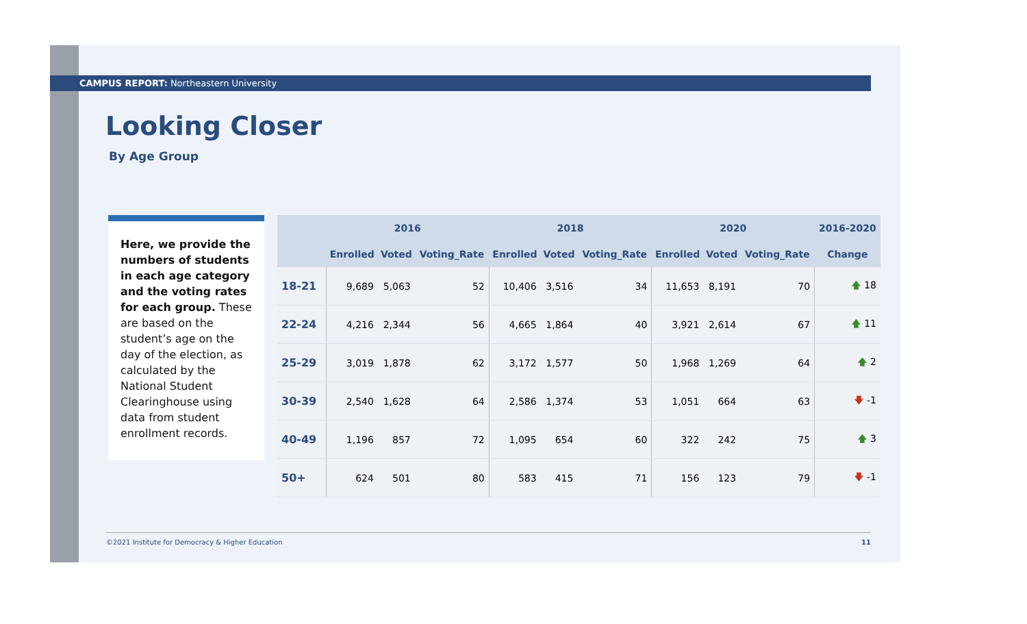CAMPUS REPORT: Northeastern University
Looking Closer
By Age Group
Here, we provide the numbers of students in each age category and the voting rates for each group. These are based on the student’s age on the day of the election, as calculated by the National Student Clearinghouse using data from student enrollment records.
| | 2016 | | | 2018 | | | 2020 | | | 2016-2020 |
| --- | --- | --- | --- | --- | --- | --- | --- | --- | --- | --- |
| | Enrolled | Voted | Voting_Rate | Enrolled | Voted | Voting_Rate | Enrolled | Voted | Voting_Rate | Change |
| 18-21 | 9,689 | 5,063 | 52 | 10,406 | 3,516 | 34 | 11,653 | 8,191 | 70 | 🡅 18 |
| 22-24 | 4,216 | 2,344 | 56 | 4,665 | 1,864 | 40 | 3,921 | 2,614 | 67 | 🡅 11 |
| 25-29 | 3,019 | 1,878 | 62 | 3,172 | 1,577 | 50 | 1,968 | 1,269 | 64 | 🡅 2 |
| 30-39 | 2,540 | 1,628 | 64 | 2,586 | 1,374 | 53 | 1,051 | 664 | 63 | 🡇 -1 |
| 40-49 | 1,196 | 857 | 72 | 1,095 | 654 | 60 | 322 | 242 | 75 | 🡅 3 |
| 50+ | 624 | 501 | 80 | 583 | 415 | 71 | 156 | 123 | 79 | 🡇 -1 |
©2021 Institute for Democracy & Higher Education 11